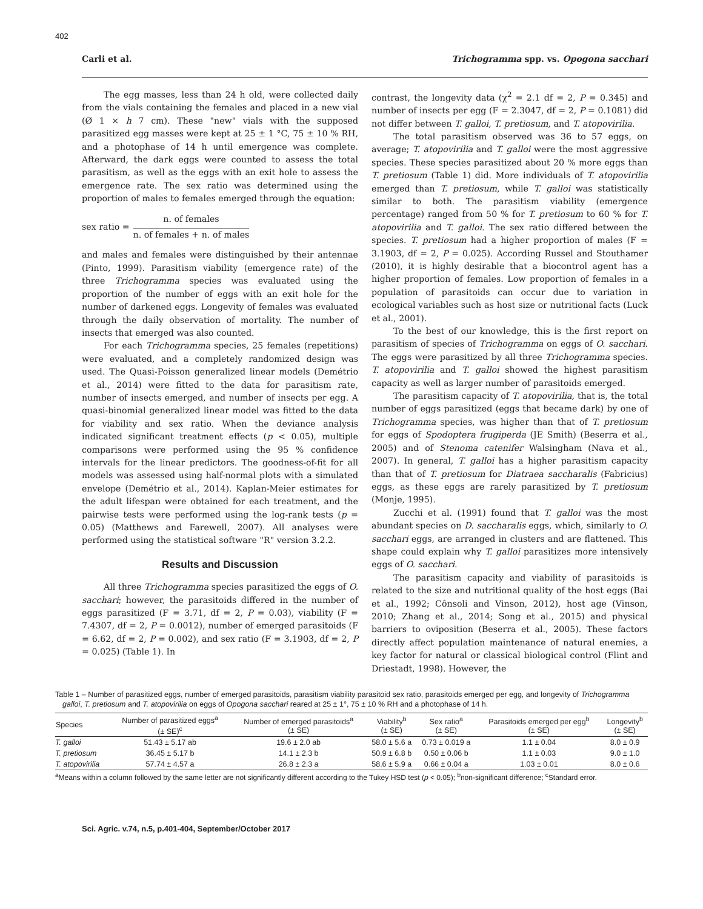402
Carli et al. Trichogramma spp. vs. Opogona sacchari
The egg masses, less than 24 h old, were collected daily from the vials containing the females and placed in a new vial (Ø 1 × h 7 cm). These "new" vials with the supposed parasitized egg masses were kept at 25 ± 1 °C, 75 ± 10 % RH, and a photophase of 14 h until emergence was complete. Afterward, the dark eggs were counted to assess the total parasitism, as well as the eggs with an exit hole to assess the emergence rate. The sex ratio was determined using the proportion of males to females emerged through the equation:
sex ratio =
n. of females
n. of females + n. of males
and males and females were distinguished by their antennae (Pinto, 1999). Parasitism viability (emergence rate) of the three Trichogramma species was evaluated using the proportion of the number of eggs with an exit hole for the number of darkened eggs. Longevity of females was evaluated through the daily observation of mortality. The number of insects that emerged was also counted.
For each Trichogramma species, 25 females (repetitions) were evaluated, and a completely randomized design was used. The Quasi-Poisson generalized linear models (Demétrio et al., 2014) were fitted to the data for parasitism rate, number of insects emerged, and number of insects per egg. A quasi-binomial generalized linear model was fitted to the data for viability and sex ratio. When the deviance analysis indicated significant treatment effects (p < 0.05), multiple comparisons were performed using the 95 % confidence intervals for the linear predictors. The goodness-of-fit for all models was assessed using half-normal plots with a simulated envelope (Demétrio et al., 2014). Kaplan-Meier estimates for the adult lifespan were obtained for each treatment, and the pairwise tests were performed using the log-rank tests (p = 0.05) (Matthews and Farewell, 2007). All analyses were performed using the statistical software "R" version 3.2.2.
Results and Discussion
All three Trichogramma species parasitized the eggs of O. sacchari; however, the parasitoids differed in the number of eggs parasitized (F = 3.71, df = 2, P = 0.03), viability (F = 7.4307, df = 2, P = 0.0012), number of emerged parasitoids (F = 6.62, df = 2, P = 0.002), and sex ratio (F = 3.1903, df = 2, P = 0.025) (Table 1). In
contrast, the longevity data (χ<sup>2</sup> = 2.1 df = 2, P = 0.345) and number of insects per egg (F = 2.3047, df = 2, P = 0.1081) did not differ between T. galloi, T. pretiosum, and T. atopovirilia.
The total parasitism observed was 36 to 57 eggs, on average; T. atopovirilia and T. galloi were the most aggressive species. These species parasitized about 20 % more eggs than T. pretiosum (Table 1) did. More individuals of T. atopovirilia emerged than T. pretiosum, while T. galloi was statistically similar to both. The parasitism viability (emergence percentage) ranged from 50 % for T. pretiosum to 60 % for T. atopovirilia and T. galloi. The sex ratio differed between the species. T. pretiosum had a higher proportion of males (F = 3.1903, df = 2, P = 0.025). According Russel and Stouthamer (2010), it is highly desirable that a biocontrol agent has a higher proportion of females. Low proportion of females in a population of parasitoids can occur due to variation in ecological variables such as host size or nutritional facts (Luck et al., 2001).
To the best of our knowledge, this is the first report on parasitism of species of Trichogramma on eggs of O. sacchari. The eggs were parasitized by all three Trichogramma species. T. atopovirilia and T. galloi showed the highest parasitism capacity as well as larger number of parasitoids emerged.
The parasitism capacity of T. atopovirilia, that is, the total number of eggs parasitized (eggs that became dark) by one of Trichogramma species, was higher than that of T. pretiosum for eggs of Spodoptera frugiperda (JE Smith) (Beserra et al., 2005) and of Stenoma catenifer Walsingham (Nava et al., 2007). In general, T. galloi has a higher parasitism capacity than that of T. pretiosum for Diatraea saccharalis (Fabricius) eggs, as these eggs are rarely parasitized by T. pretiosum (Monje, 1995).
Zucchi et al. (1991) found that T. galloi was the most abundant species on D. saccharalis eggs, which, similarly to O. sacchari eggs, are arranged in clusters and are flattened. This shape could explain why T. galloi parasitizes more intensively eggs of O. sacchari.
The parasitism capacity and viability of parasitoids is related to the size and nutritional quality of the host eggs (Bai et al., 1992; Cônsoli and Vinson, 2012), host age (Vinson, 2010; Zhang et al., 2014; Song et al., 2015) and physical barriers to oviposition (Beserra et al., 2005). These factors directly affect population maintenance of natural enemies, a key factor for natural or classical biological control (Flint and Driestadt, 1998). However, the
Table 1 – Number of parasitized eggs, number of emerged parasitoids, parasitism viability parasitoid sex ratio, parasitoids emerged per egg, and longevity of Trichogramma galloi, T. pretiosum and T. atopovirilia on eggs of Opogona sacchari reared at 25 ± 1°, 75 ± 10 % RH and a photophase of 14 h.
| Species | Number of parasitized eggs<sup>a</sup> (± SE)<sup>c</sup> | Number of emerged parasitoids<sup>a</sup> (± SE) | Viability<sup>b</sup> (± SE) | Sex ratio<sup>a</sup> (± SE) | Parasitoids emerged per egg<sup>b</sup> (± SE) | Longevity<sup>b</sup> (± SE) |
| --- | --- | --- | --- | --- | --- | --- |
| T. galloi | 51.43 ± 5.17 ab | 19.6 ± 2.0 ab | 58.0 ± 5.6 a | 0.73 ± 0.019 a | 1.1 ± 0.04 | 8.0 ± 0.9 |
| T. pretiosum | 36.45 ± 5.17 b | 14.1 ± 2.3 b | 50.9 ± 6.8 b | 0.50 ± 0.06 b | 1.1 ± 0.03 | 9.0 ± 1.0 |
| T. atopovirilia | 57.74 ± 4.57 a | 26.8 ± 2.3 a | 58.6 ± 5.9 a | 0.66 ± 0.04 a | 1.03 ± 0.01 | 8.0 ± 0.6 |
<sup>a</sup> Means within a column followed by the same letter are not significantly different according to the Tukey HSD test (p < 0.05); <sup>b</sup>non-significant difference; <sup>c</sup>Standard error.
Sci. Agric. v.74, n.5, p.401-404, September/October 2017